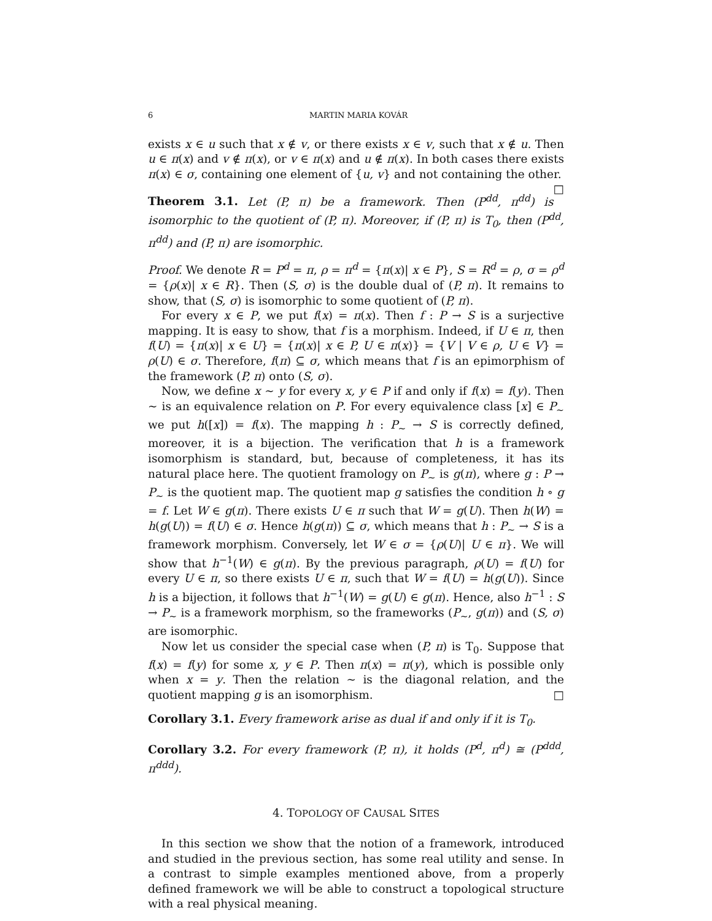6 MARTIN MARIA KOVÁR
exists x ∈ u such that x ∉ v, or there exists x ∈ v, such that x ∉ u. Then u ∈ π(x) and v ∉ π(x), or v ∈ π(x) and u ∉ π(x). In both cases there exists π(x) ∈ σ, containing one element of {u, v} and not containing the other. □
Theorem 3.1. Let (P, π) be a framework. Then (P<sup>dd</sup>, π<sup>dd</sup>) is isomorphic to the quotient of (P, π). Moreover, if (P, π) is T<sub>0</sub>, then (P<sup>dd</sup>, π<sup>dd</sup>) and (P, π) are isomorphic.
Proof. We denote R = P<sup>d</sup> = π, ρ = π<sup>d</sup> = {π(x)| x ∈ P}, S = R<sup>d</sup> = ρ, σ = ρ<sup>d</sup> = {ρ(x)| x ∈ R}. Then (S, σ) is the double dual of (P, π). It remains to show, that (S, σ) is isomorphic to some quotient of (P, π).
For every x ∈ P, we put f(x) = π(x). Then f : P → S is a surjective mapping. It is easy to show, that f is a morphism. Indeed, if U ∈ π, then f(U) = {π(x)| x ∈ U} = {π(x)| x ∈ P, U ∈ π(x)} = {V | V ∈ ρ, U ∈ V} = ρ(U) ∈ σ. Therefore, f(π) ⊆ σ, which means that f is an epimorphism of the framework (P, π) onto (S, σ).
Now, we define x ∼ y for every x, y ∈ P if and only if f(x) = f(y). Then ∼ is an equivalence relation on P. For every equivalence class [x] ∈ P<sub>∼</sub> we put h([x]) = f(x). The mapping h : P<sub>∼</sub> → S is correctly defined, moreover, it is a bijection. The verification that h is a framework isomorphism is standard, but, because of completeness, it has its natural place here. The quotient framology on P<sub>∼</sub> is g(π), where g : P → P<sub>∼</sub> is the quotient map. The quotient map g satisfies the condition h ∘ g = f. Let W ∈ g(π). There exists U ∈ π such that W = g(U). Then h(W) = h(g(U)) = f(U) ∈ σ. Hence h(g(π)) ⊆ σ, which means that h : P<sub>∼</sub> → S is a framework morphism. Conversely, let W ∈ σ = {ρ(U)| U ∈ π}. We will show that h<sup>−1</sup>(W) ∈ g(π). By the previous paragraph, ρ(U) = f(U) for every U ∈ π, so there exists U ∈ π, such that W = f(U) = h(g(U)). Since h is a bijection, it follows that h<sup>−1</sup>(W) = g(U) ∈ g(π). Hence, also h<sup>−1</sup> : S → P<sub>∼</sub> is a framework morphism, so the frameworks (P<sub>∼</sub>, g(π)) and (S, σ) are isomorphic.
Now let us consider the special case when (P, π) is T<sub>0</sub>. Suppose that f(x) = f(y) for some x, y ∈ P. Then π(x) = π(y), which is possible only when x = y. Then the relation ∼ is the diagonal relation, and the quotient mapping g is an isomorphism. □
Corollary 3.1. Every framework arise as dual if and only if it is T<sub>0</sub>.
Corollary 3.2. For every framework (P, π), it holds (P<sup>d</sup>, π<sup>d</sup>) ≅ (P<sup>ddd</sup>, π<sup>ddd</sup>).
4. TOPOLOGY OF CAUSAL SITES
In this section we show that the notion of a framework, introduced and studied in the previous section, has some real utility and sense. In a contrast to simple examples mentioned above, from a properly defined framework we will be able to construct a topological structure with a real physical meaning.